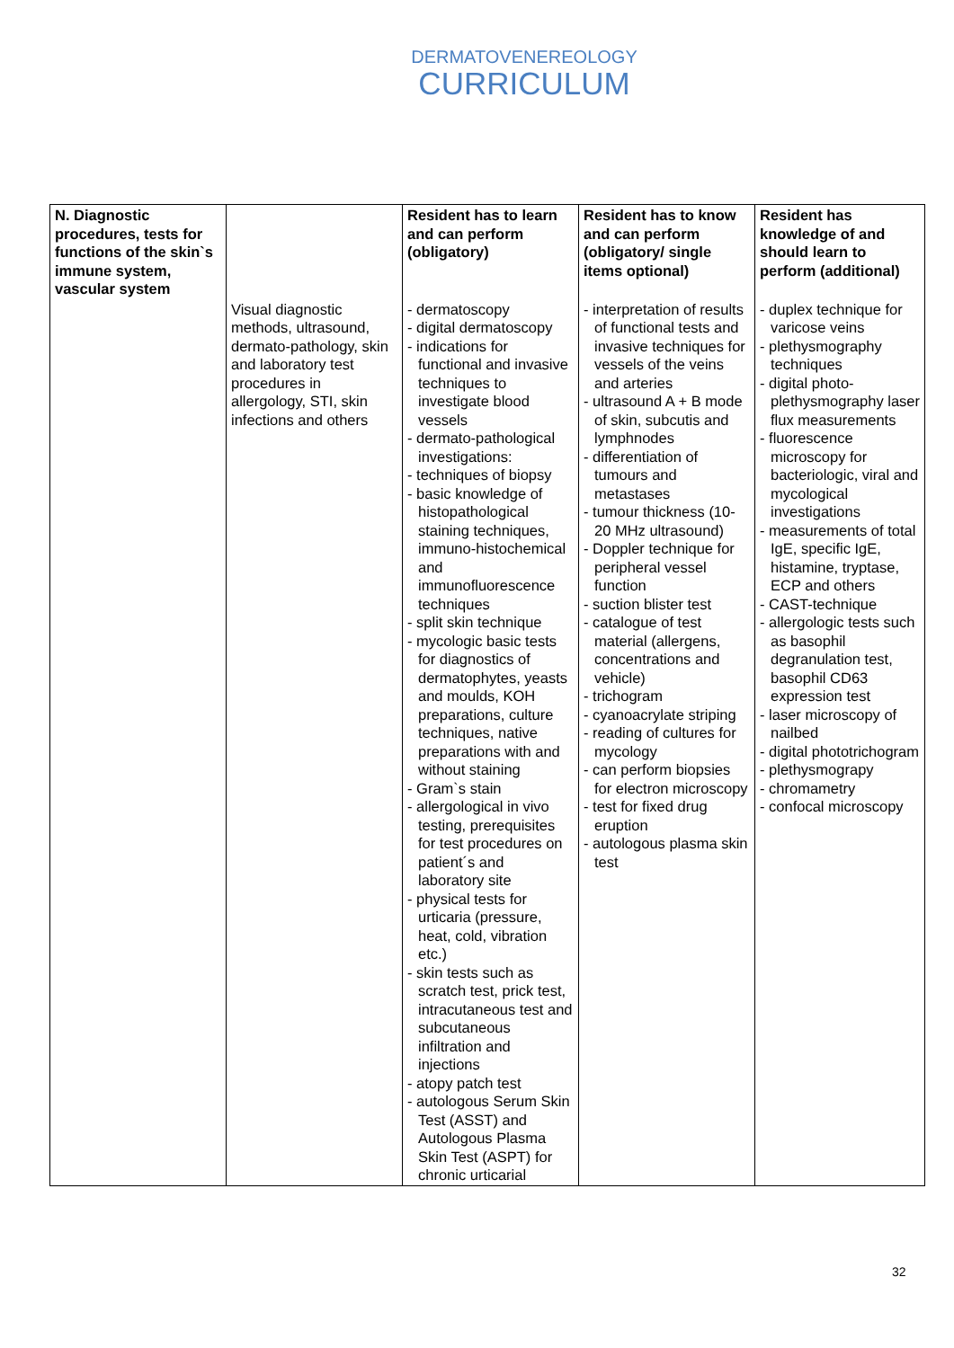DERMATOVENEREOLOGY
CURRICULUM
| N. Diagnostic procedures, tests for functions of the skin`s immune system, vascular system | | Resident has to learn and can perform (obligatory) | Resident has to know and can perform (obligatory/ single items optional) | Resident has knowledge of and should learn to perform (additional) |
| --- | --- | --- | --- | --- |
| | Visual diagnostic methods, ultrasound, dermato-pathology, skin and laboratory test procedures in allergology, STI, skin infections and others | - dermatoscopy - digital dermatoscopy - indications for functional and invasive techniques to investigate blood vessels - dermato-pathological investigations: - techniques of biopsy - basic knowledge of histopathological staining techniques, immuno-histochemical and immunofluorescence techniques - split skin technique - mycologic basic tests for diagnostics of dermatophytes, yeasts and moulds, KOH preparations, culture techniques, native preparations with and without staining - Gram`s stain - allergological in vivo testing, prerequisites for test procedures on patient´s and laboratory site - physical tests for urticaria (pressure, heat, cold, vibration etc.) - skin tests such as scratch test, prick test, intracutaneous test and subcutaneous infiltration and injections - atopy patch test - autologous Serum Skin Test (ASST) and Autologous Plasma Skin Test (ASPT) for chronic urticarial | - interpretation of results of functional tests and invasive techniques for vessels of the veins and arteries - ultrasound A + B mode of skin, subcutis and lymphnodes - differentiation of tumours and metastases - tumour thickness (10-20 MHz ultrasound) - Doppler technique for peripheral vessel function - suction blister test - catalogue of test material (allergens, concentrations and vehicle) - trichogram - cyanoacrylate striping - reading of cultures for mycology - can perform biopsies for electron microscopy - test for fixed drug eruption - autologous plasma skin test | - duplex technique for varicose veins - plethysmography techniques - digital photo-plethysmography laser flux measurements - fluorescence microscopy for bacteriologic, viral and mycological investigations - measurements of total IgE, specific IgE, histamine, tryptase, ECP and others - CAST-technique - allergologic tests such as basophil degranulation test, basophil CD63 expression test - laser microscopy of nailbed - digital phototrichogram - plethysmograpy - chromametry - confocal microscopy |
32